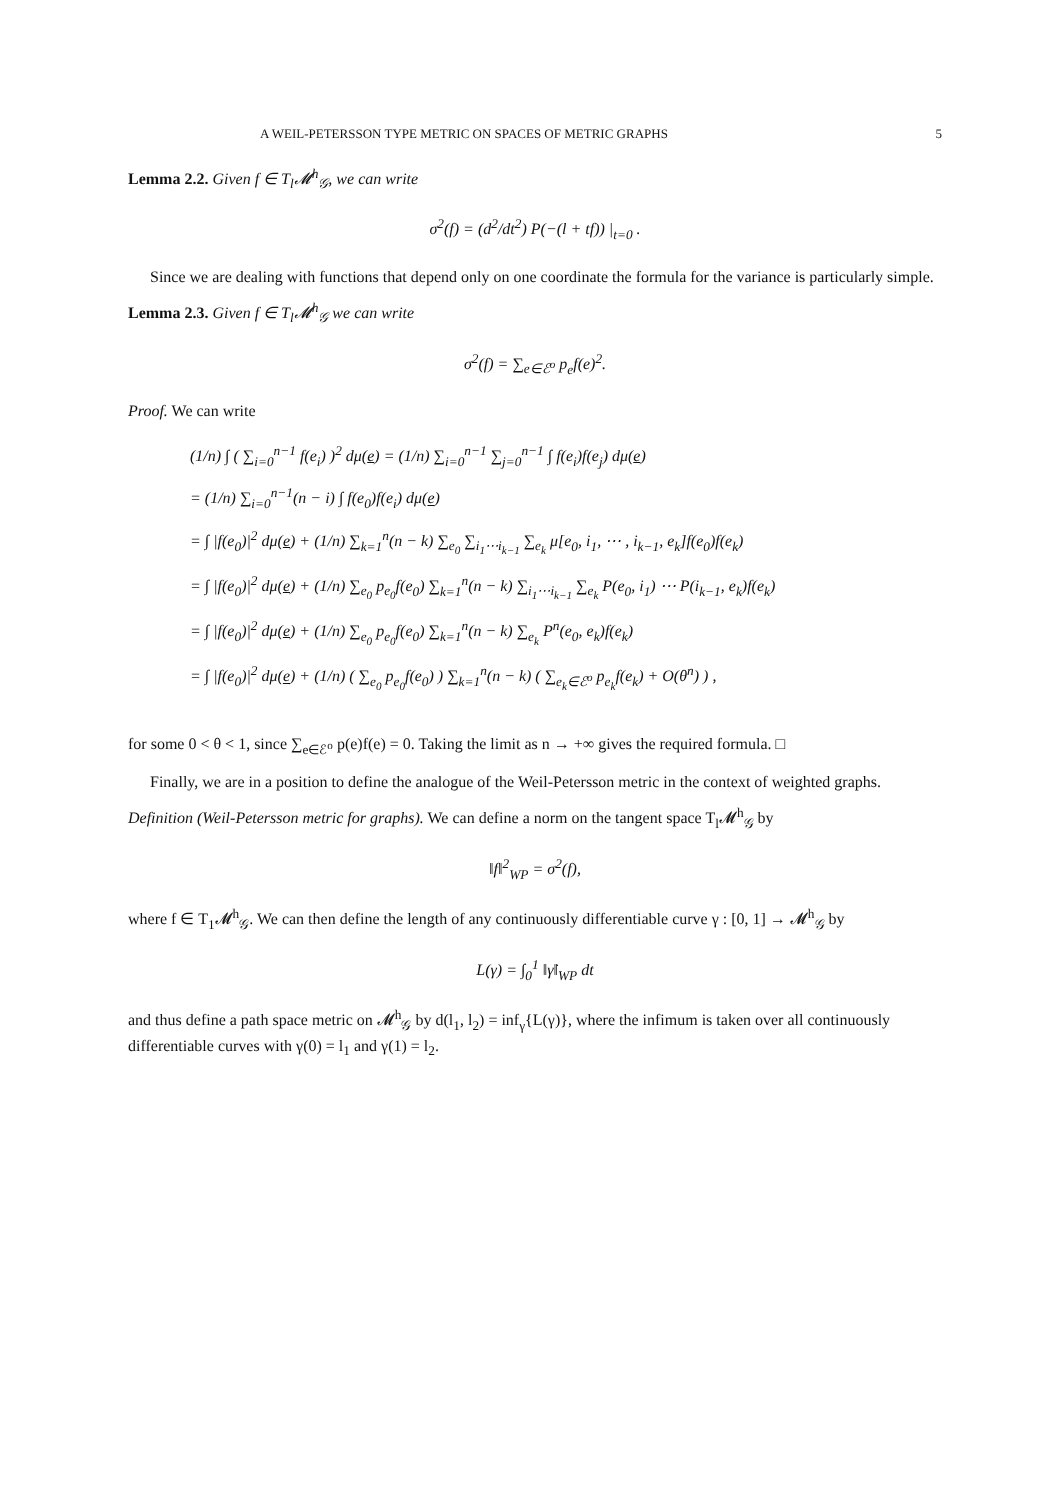A WEIL-PETERSSON TYPE METRIC ON SPACES OF METRIC GRAPHS 5
Lemma 2.2. Given f ∈ T<sub>l</sub>𝓜<sup>h</sup><sub>𝒢</sub>, we can write
σ<sup>2</sup>(f) = (d<sup>2</sup>/dt<sup>2</sup>) P(−(l + tf)) |<sub>t=0</sub> .
Since we are dealing with functions that depend only on one coordinate the formula for the variance is particularly simple.
Lemma 2.3. Given f ∈ T<sub>l</sub>𝓜<sup>h</sup><sub>𝒢</sub> we can write
σ<sup>2</sup>(f) = ∑<sub>e∈ℰ<sup>o</sup></sub> p<sub>e</sub>f(e)<sup>2</sup>.
Proof. We can write
(1/n) ∫ ( ∑<sub>i=0</sub><sup>n−1</sup> f(e<sub>i</sub>) )<sup>2</sup> dμ(e) = (1/n) ∑<sub>i=0</sub><sup>n−1</sup> ∑<sub>j=0</sub><sup>n−1</sup> ∫ f(e<sub>i</sub>)f(e<sub>j</sub>) dμ(e)
= (1/n) ∑<sub>i=0</sub><sup>n−1</sup>(n − i) ∫ f(e<sub>0</sub>)f(e<sub>i</sub>) dμ(e)
= ∫ |f(e<sub>0</sub>)|<sup>2</sup> dμ(e) + (1/n) ∑<sub>k=1</sub><sup>n</sup>(n − k) ∑<sub>e<sub>0</sub></sub> ∑<sub>i<sub>1</sub>⋯i<sub>k−1</sub></sub> ∑<sub>e<sub>k</sub></sub> μ[e<sub>0</sub>, i<sub>1</sub>, ⋯ , i<sub>k−1</sub>, e<sub>k</sub>]f(e<sub>0</sub>)f(e<sub>k</sub>)
= ∫ |f(e<sub>0</sub>)|<sup>2</sup> dμ(e) + (1/n) ∑<sub>e<sub>0</sub></sub> p<sub>e<sub>0</sub></sub>f(e<sub>0</sub>) ∑<sub>k=1</sub><sup>n</sup>(n − k) ∑<sub>i<sub>1</sub>⋯i<sub>k−1</sub></sub> ∑<sub>e<sub>k</sub></sub> P(e<sub>0</sub>, i<sub>1</sub>) ⋯ P(i<sub>k−1</sub>, e<sub>k</sub>)f(e<sub>k</sub>)
= ∫ |f(e<sub>0</sub>)|<sup>2</sup> dμ(e) + (1/n) ∑<sub>e<sub>0</sub></sub> p<sub>e<sub>0</sub></sub>f(e<sub>0</sub>) ∑<sub>k=1</sub><sup>n</sup>(n − k) ∑<sub>e<sub>k</sub></sub> P<sup>n</sup>(e<sub>0</sub>, e<sub>k</sub>)f(e<sub>k</sub>)
= ∫ |f(e<sub>0</sub>)|<sup>2</sup> dμ(e) + (1/n) ( ∑<sub>e<sub>0</sub></sub> p<sub>e<sub>0</sub></sub>f(e<sub>0</sub>) ) ∑<sub>k=1</sub><sup>n</sup>(n − k) ( ∑<sub>e<sub>k</sub>∈ℰ<sup>o</sup></sub> p<sub>e<sub>k</sub></sub>f(e<sub>k</sub>) + O(θ<sup>n</sup>) ) ,
for some 0 < θ < 1, since ∑<sub>e∈ℰ<sup>o</sup></sub> p(e)f(e) = 0. Taking the limit as n → +∞ gives the required formula. □
Finally, we are in a position to define the analogue of the Weil-Petersson metric in the context of weighted graphs.
Definition (Weil-Petersson metric for graphs). We can define a norm on the tangent space T<sub>l</sub>𝓜<sup>h</sup><sub>𝒢</sub> by
‖f‖<sup>2</sup><sub>WP</sub> = σ<sup>2</sup>(f),
where f ∈ T<sub>1</sub>𝓜<sup>h</sup><sub>𝒢</sub>. We can then define the length of any continuously differentiable curve γ : [0, 1] → 𝓜<sup>h</sup><sub>𝒢</sub> by
L(γ) = ∫<sub>0</sub><sup>1</sup> ‖γ̇‖<sub>WP</sub> dt
and thus define a path space metric on 𝓜<sup>h</sup><sub>𝒢</sub> by d(l<sub>1</sub>, l<sub>2</sub>) = inf<sub>γ</sub>{L(γ)}, where the infimum is taken over all continuously differentiable curves with γ(0) = l<sub>1</sub> and γ(1) = l<sub>2</sub>.